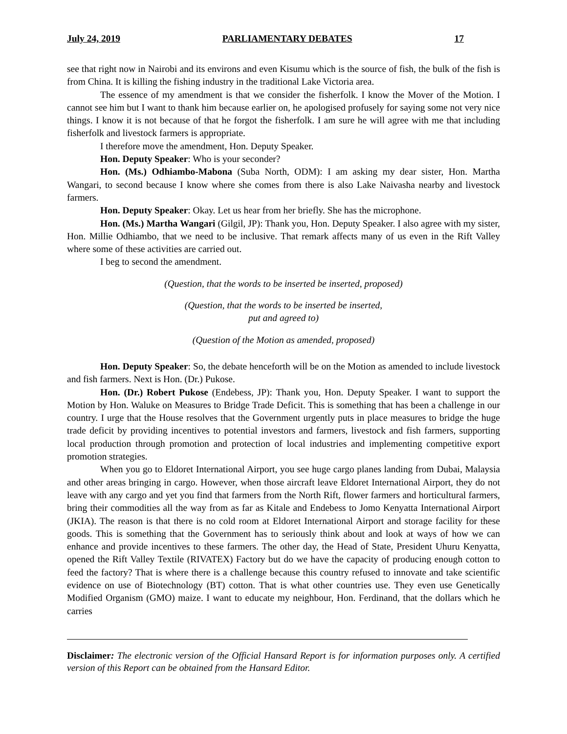July 24, 2019 PARLIAMENTARY DEBATES 17
see that right now in Nairobi and its environs and even Kisumu which is the source of fish, the bulk of the fish is from China. It is killing the fishing industry in the traditional Lake Victoria area.
The essence of my amendment is that we consider the fisherfolk. I know the Mover of the Motion. I cannot see him but I want to thank him because earlier on, he apologised profusely for saying some not very nice things. I know it is not because of that he forgot the fisherfolk. I am sure he will agree with me that including fisherfolk and livestock farmers is appropriate.
I therefore move the amendment, Hon. Deputy Speaker.
Hon. Deputy Speaker: Who is your seconder?
Hon. (Ms.) Odhiambo-Mabona (Suba North, ODM): I am asking my dear sister, Hon. Martha Wangari, to second because I know where she comes from there is also Lake Naivasha nearby and livestock farmers.
Hon. Deputy Speaker: Okay. Let us hear from her briefly. She has the microphone.
Hon. (Ms.) Martha Wangari (Gilgil, JP): Thank you, Hon. Deputy Speaker. I also agree with my sister, Hon. Millie Odhiambo, that we need to be inclusive. That remark affects many of us even in the Rift Valley where some of these activities are carried out.
I beg to second the amendment.
(Question, that the words to be inserted be inserted, proposed)
(Question, that the words to be inserted be inserted,
put and agreed to)
(Question of the Motion as amended, proposed)
Hon. Deputy Speaker: So, the debate henceforth will be on the Motion as amended to include livestock and fish farmers. Next is Hon. (Dr.) Pukose.
Hon. (Dr.) Robert Pukose (Endebess, JP): Thank you, Hon. Deputy Speaker. I want to support the Motion by Hon. Waluke on Measures to Bridge Trade Deficit. This is something that has been a challenge in our country. I urge that the House resolves that the Government urgently puts in place measures to bridge the huge trade deficit by providing incentives to potential investors and farmers, livestock and fish farmers, supporting local production through promotion and protection of local industries and implementing competitive export promotion strategies.
When you go to Eldoret International Airport, you see huge cargo planes landing from Dubai, Malaysia and other areas bringing in cargo. However, when those aircraft leave Eldoret International Airport, they do not leave with any cargo and yet you find that farmers from the North Rift, flower farmers and horticultural farmers, bring their commodities all the way from as far as Kitale and Endebess to Jomo Kenyatta International Airport (JKIA). The reason is that there is no cold room at Eldoret International Airport and storage facility for these goods. This is something that the Government has to seriously think about and look at ways of how we can enhance and provide incentives to these farmers. The other day, the Head of State, President Uhuru Kenyatta, opened the Rift Valley Textile (RIVATEX) Factory but do we have the capacity of producing enough cotton to feed the factory? That is where there is a challenge because this country refused to innovate and take scientific evidence on use of Biotechnology (BT) cotton. That is what other countries use. They even use Genetically Modified Organism (GMO) maize. I want to educate my neighbour, Hon. Ferdinand, that the dollars which he carries
Disclaimer: The electronic version of the Official Hansard Report is for information purposes only. A certified version of this Report can be obtained from the Hansard Editor.